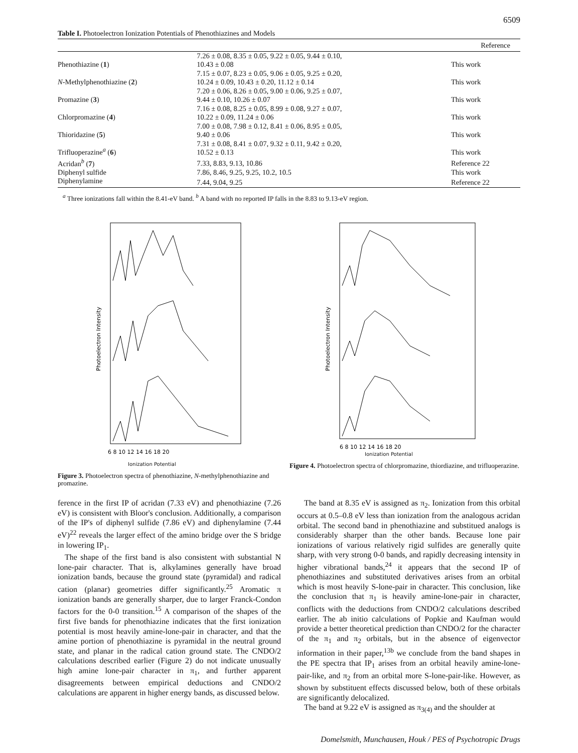6509
Table I. Photoelectron Ionization Potentials of Phenothiazines and Models
| | | Reference |
| --- | --- | --- |
| Phenothiazine ( 1 ) | 7.26 ± 0.08, 8.35 ± 0.05, 9.22 ± 0.05, 9.44 ± 0.10, 10.43 ± 0.08 | This work |
| N -Methylphenothiazine ( 2 ) | 7.15 ± 0.07, 8.23 ± 0.05, 9.06 ± 0.05, 9.25 ± 0.20, 10.24 ± 0.09, 10.43 ± 0.20, 11.12 ± 0.14 | This work |
| Promazine ( 3 ) | 7.20 ± 0.06, 8.26 ± 0.05, 9.00 ± 0.06, 9.25 ± 0.07, 9.44 ± 0.10, 10.26 ± 0.07 | This work |
| Chlorpromazine ( 4 ) | 7.16 ± 0.08, 8.25 ± 0.05, 8.99 ± 0.08, 9.27 ± 0.07, 10.22 ± 0.09, 11.24 ± 0.06 | This work |
| Thioridazine ( 5 ) | 7.00 ± 0.08, 7.98 ± 0.12, 8.41 ± 0.06, 8.95 ± 0.05, 9.40 ± 0.06 | This work |
| Trifluoperazine<sup>a</sup> ( 6 ) | 7.31 ± 0.08, 8.41 ± 0.07, 9.32 ± 0.11, 9.42 ± 0.20, 10.52 ± 0.13 | This work |
| Acridan<sup>b</sup> ( 7 ) | 7.33, 8.83, 9.13, 10.86 | Reference 22 |
| Diphenyl sulfide | 7.86, 8.46, 9.25, 9.25, 10.2, 10.5 | This work |
| Diphenylamine | 7.44, 9.04, 9.25 | Reference 22 |
<sup>a</sup> Three ionizations fall within the 8.41-eV band. <sup>b</sup> A band with no reported IP falls in the 8.83 to 9.13-eV region.
Photoelectron Intensity
6 8 10 12 14 16 18 20
Ionization Potential
Figure 3. Photoelectron spectra of phenothiazine, N-methylphenothiazine and promazine.
Photoelectron Intensity
6 8 10 12 14 16 18 20
Ionization Potential
Figure 4. Photoelectron spectra of chlorpromazine, thiordiazine, and trifluoperazine.
ference in the first IP of acridan (7.33 eV) and phenothiazine (7.26 eV) is consistent with Bloor's conclusion. Additionally, a comparison of the IP's of diphenyl sulfide (7.86 eV) and diphenylamine (7.44 eV)<sup>22</sup> reveals the larger effect of the amino bridge over the S bridge in lowering IP<sub>1</sub>.
The shape of the first band is also consistent with substantial N lone-pair character. That is, alkylamines generally have broad ionization bands, because the ground state (pyramidal) and radical cation (planar) geometries differ significantly.<sup>25</sup> Aromatic π ionization bands are generally sharper, due to larger Franck-Condon factors for the 0-0 transition.<sup>15</sup> A comparison of the shapes of the first five bands for phenothiazine indicates that the first ionization potential is most heavily amine-lone-pair in character, and that the amine portion of phenothiazine is pyramidal in the neutral ground state, and planar in the radical cation ground state. The CNDO/2 calculations described earlier (Figure 2) do not indicate unusually high amine lone-pair character in π<sub>1</sub>, and further apparent disagreements between empirical deductions and CNDO/2 calculations are apparent in higher energy bands, as discussed below.
The band at 8.35 eV is assigned as π<sub>2</sub>. Ionization from this orbital occurs at 0.5–0.8 eV less than ionization from the analogous acridan orbital. The second band in phenothiazine and substitued analogs is considerably sharper than the other bands. Because lone pair ionizations of various relatively rigid sulfides are generally quite sharp, with very strong 0-0 bands, and rapidly decreasing intensity in higher vibrational bands,<sup>24</sup> it appears that the second IP of phenothiazines and substituted derivatives arises from an orbital which is most heavily S-lone-pair in character. This conclusion, like the conclusion that π<sub>1</sub> is heavily amine-lone-pair in character, conflicts with the deductions from CNDO/2 calculations described earlier. The ab initio calculations of Popkie and Kaufman would provide a better theoretical prediction than CNDO/2 for the character of the π<sub>1</sub> and π<sub>2</sub> orbitals, but in the absence of eigenvector information in their paper,<sup>13b</sup> we conclude from the band shapes in the PE spectra that IP<sub>1</sub> arises from an orbital heavily amine-lone-pair-like, and π<sub>2</sub> from an orbital more S-lone-pair-like. However, as shown by substituent effects discussed below, both of these orbitals are significantly delocalized.
The band at 9.22 eV is assigned as π<sub>3(4)</sub> and the shoulder at
Domelsmith, Munchausen, Houk / PES of Psychotropic Drugs